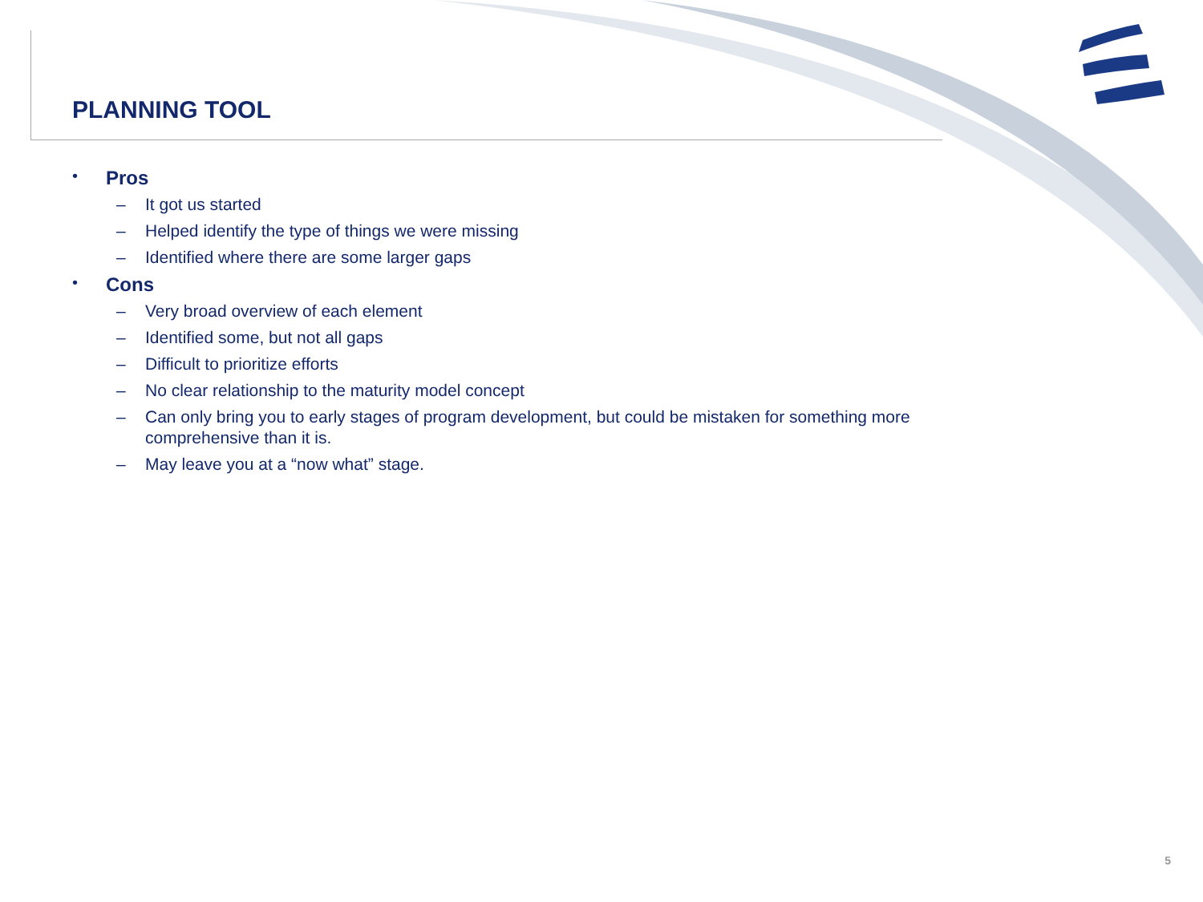PLANNING TOOL
• Pros
– It got us started
– Helped identify the type of things we were missing
– Identified where there are some larger gaps
• Cons
– Very broad overview of each element
– Identified some, but not all gaps
– Difficult to prioritize efforts
– No clear relationship to the maturity model concept
– Can only bring you to early stages of program development, but could be mistaken for something more comprehensive than it is.
– May leave you at a “now what” stage.
5